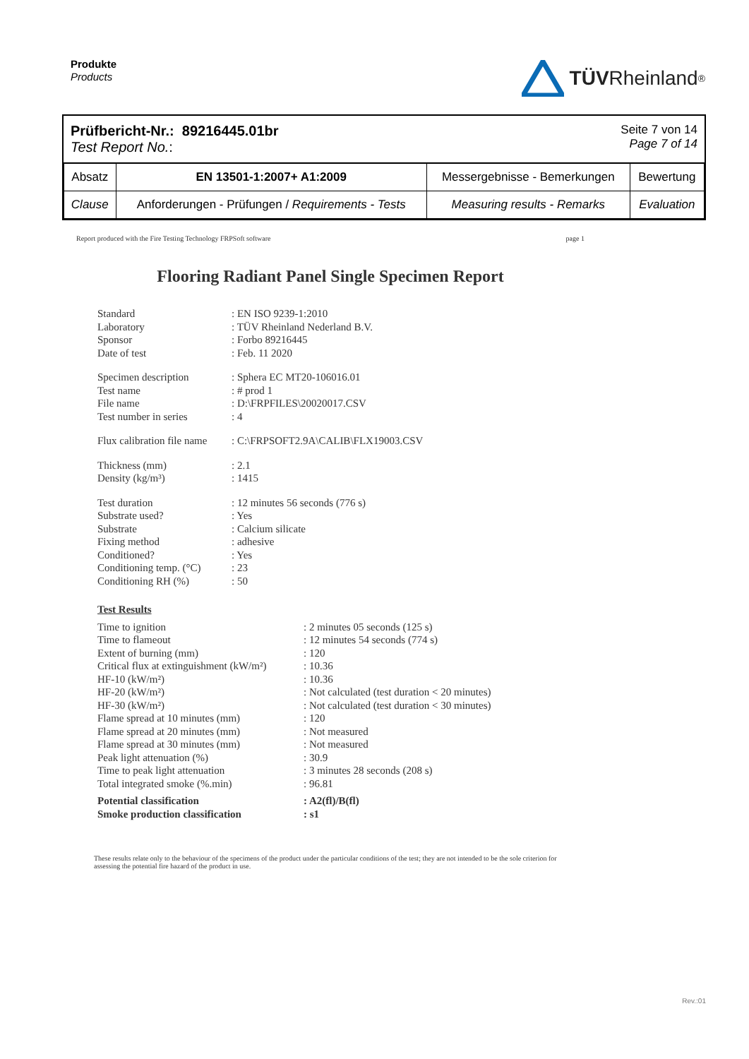Produkte
Products
TÜV Rheinland<sup>®</sup>
Prüfbericht-Nr.: 89216445.01br
Test Report No.:
Seite 7 von 14
Page 7 of 14
| Absatz | EN 13501-1:2007+ A1:2009 | Messergebnisse - Bemerkungen | Bewertung |
| Clause | Anforderungen - Prüfungen / Requirements - Tests | Measuring results - Remarks | Evaluation |
Report produced with the Fire Testing Technology FRPSoft software page 1
Flooring Radiant Panel Single Specimen Report
| Standard | : EN ISO 9239-1:2010 |
| Laboratory | : TÜV Rheinland Nederland B.V. |
| Sponsor | : Forbo 89216445 |
| Date of test | : Feb. 11 2020 |
| Specimen description | : Sphera EC MT20-106016.01 |
| Test name | : # prod 1 |
| File name | : D:\FRPFILES\20020017.CSV |
| Test number in series | : 4 |
| Flux calibration file name | : C:\FRPSOFT2.9A\CALIB\FLX19003.CSV |
| Thickness (mm) | : 2.1 |
| Density (kg/m³) | : 1415 |
| Test duration | : 12 minutes 56 seconds (776 s) |
| Substrate used? | : Yes |
| Substrate | : Calcium silicate |
| Fixing method | : adhesive |
| Conditioned? | : Yes |
| Conditioning temp. (°C) | : 23 |
| Conditioning RH (%) | : 50 |
| Test Results | |
| Time to ignition | : 2 minutes 05 seconds (125 s) |
| Time to flameout | : 12 minutes 54 seconds (774 s) |
| Extent of burning (mm) | : 120 |
| Critical flux at extinguishment (kW/m²) | : 10.36 |
| HF-10 (kW/m²) | : 10.36 |
| HF-20 (kW/m²) | : Not calculated (test duration < 20 minutes) |
| HF-30 (kW/m²) | : Not calculated (test duration < 30 minutes) |
| Flame spread at 10 minutes (mm) | : 120 |
| Flame spread at 20 minutes (mm) | : Not measured |
| Flame spread at 30 minutes (mm) | : Not measured |
| Peak light attenuation (%) | : 30.9 |
| Time to peak light attenuation | : 3 minutes 28 seconds (208 s) |
| Total integrated smoke (%.min) | : 96.81 |
| Potential classification | : A2(fl)/B(fl) |
| Smoke production classification | : s1 |
These results relate only to the behaviour of the specimens of the product under the particular conditions of the test; they are not intended to be the sole criterion for assessing the potential fire hazard of the product in use.
Rev.:01